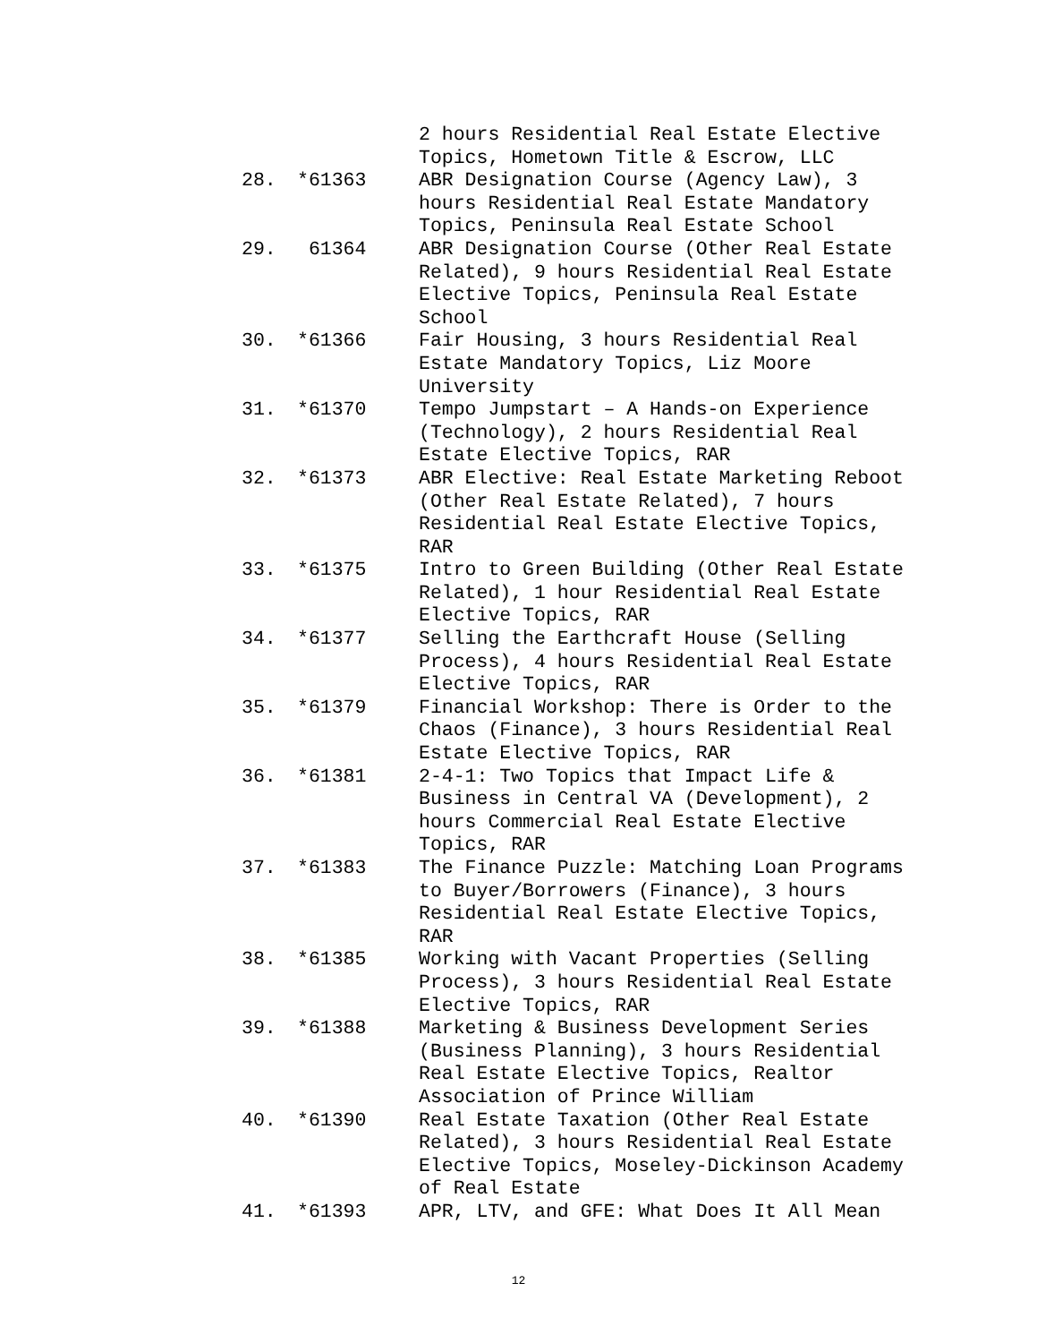2 hours Residential Real Estate Elective Topics, Hometown Title & Escrow, LLC
28. *61363 ABR Designation Course (Agency Law), 3 hours Residential Real Estate Mandatory Topics, Peninsula Real Estate School
29. 61364 ABR Designation Course (Other Real Estate Related), 9 hours Residential Real Estate Elective Topics, Peninsula Real Estate School
30. *61366 Fair Housing, 3 hours Residential Real Estate Mandatory Topics, Liz Moore University
31. *61370 Tempo Jumpstart – A Hands-on Experience (Technology), 2 hours Residential Real Estate Elective Topics, RAR
32. *61373 ABR Elective: Real Estate Marketing Reboot (Other Real Estate Related), 7 hours Residential Real Estate Elective Topics, RAR
33. *61375 Intro to Green Building (Other Real Estate Related), 1 hour Residential Real Estate Elective Topics, RAR
34. *61377 Selling the Earthcraft House (Selling Process), 4 hours Residential Real Estate Elective Topics, RAR
35. *61379 Financial Workshop: There is Order to the Chaos (Finance), 3 hours Residential Real Estate Elective Topics, RAR
36. *61381 2-4-1: Two Topics that Impact Life & Business in Central VA (Development), 2 hours Commercial Real Estate Elective Topics, RAR
37. *61383 The Finance Puzzle: Matching Loan Programs to Buyer/Borrowers (Finance), 3 hours Residential Real Estate Elective Topics, RAR
38. *61385 Working with Vacant Properties (Selling Process), 3 hours Residential Real Estate Elective Topics, RAR
39. *61388 Marketing & Business Development Series (Business Planning), 3 hours Residential Real Estate Elective Topics, Realtor Association of Prince William
40. *61390 Real Estate Taxation (Other Real Estate Related), 3 hours Residential Real Estate Elective Topics, Moseley-Dickinson Academy of Real Estate
41. *61393 APR, LTV, and GFE: What Does It All Mean
12